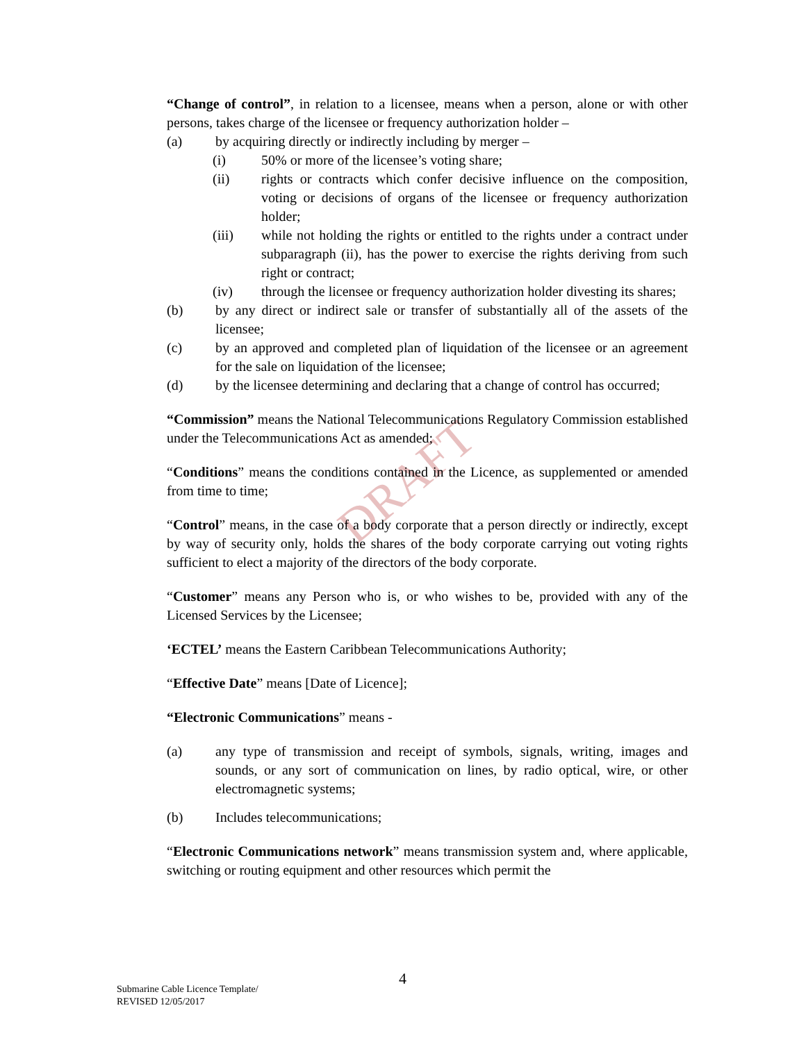DRAFT
“Change of control”, in relation to a licensee, means when a person, alone or with other persons, takes charge of the licensee or frequency authorization holder –
(a) by acquiring directly or indirectly including by merger –
(i) 50% or more of the licensee’s voting share;
(ii) rights or contracts which confer decisive influence on the composition, voting or decisions of organs of the licensee or frequency authorization holder;
(iii) while not holding the rights or entitled to the rights under a contract under subparagraph (ii), has the power to exercise the rights deriving from such right or contract;
(iv) through the licensee or frequency authorization holder divesting its shares;
(b) by any direct or indirect sale or transfer of substantially all of the assets of the licensee;
(c) by an approved and completed plan of liquidation of the licensee or an agreement for the sale on liquidation of the licensee;
(d) by the licensee determining and declaring that a change of control has occurred;
“Commission” means the National Telecommunications Regulatory Commission established under the Telecommunications Act as amended;
“Conditions” means the conditions contained in the Licence, as supplemented or amended from time to time;
“Control” means, in the case of a body corporate that a person directly or indirectly, except by way of security only, holds the shares of the body corporate carrying out voting rights sufficient to elect a majority of the directors of the body corporate.
“Customer” means any Person who is, or who wishes to be, provided with any of the Licensed Services by the Licensee;
‘ECTEL’ means the Eastern Caribbean Telecommunications Authority;
“Effective Date” means [Date of Licence];
“Electronic Communications” means -
(a) any type of transmission and receipt of symbols, signals, writing, images and sounds, or any sort of communication on lines, by radio optical, wire, or other electromagnetic systems;
(b) Includes telecommunications;
“Electronic Communications network” means transmission system and, where applicable, switching or routing equipment and other resources which permit the
Submarine Cable Licence Template/
REVISED 12/05/2017
4